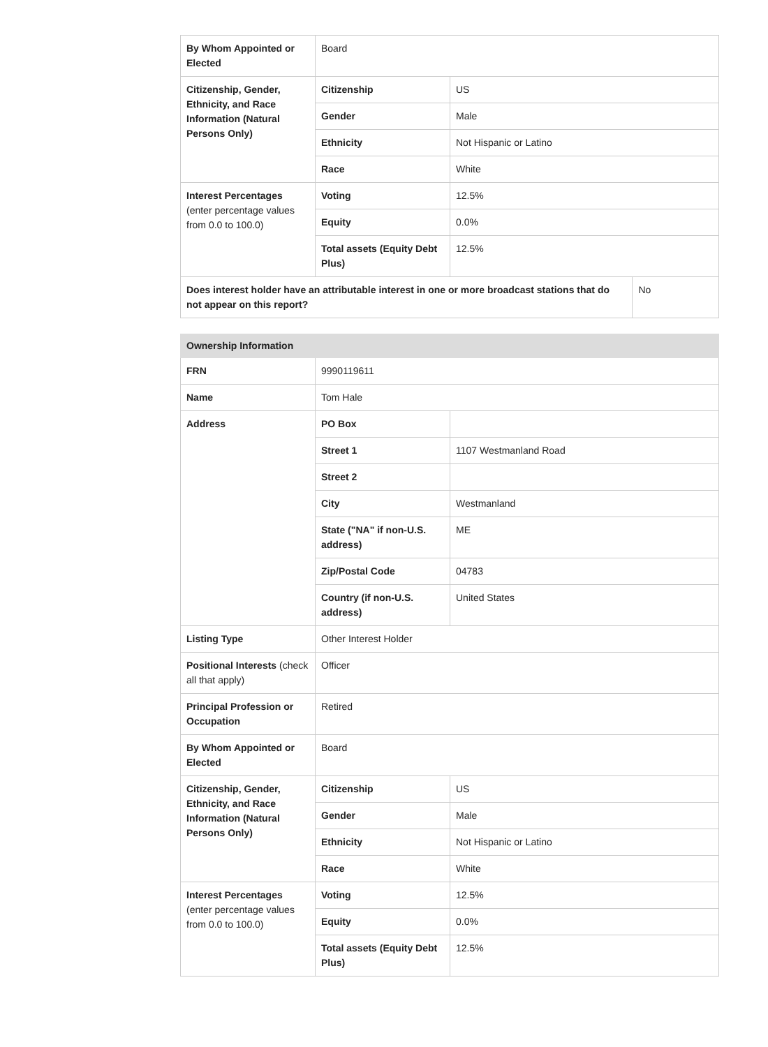| By Whom Appointed or Elected | Board | | |
| Citizenship, Gender, Ethnicity, and Race Information (Natural Persons Only) | Citizenship | US | |
| | Gender | Male | |
| | Ethnicity | Not Hispanic or Latino | |
| | Race | White | |
| Interest Percentages (enter percentage values from 0.0 to 100.0) | Voting | 12.5% | |
| | Equity | 0.0% | |
| | Total assets (Equity Debt Plus) | 12.5% | |
| Does interest holder have an attributable interest in one or more broadcast stations that do not appear on this report? | | | No |
| Ownership Information | | |
| FRN | 9990119611 | |
| Name | Tom Hale | |
| Address | PO Box | |
| | Street 1 | 1107 Westmanland Road |
| | Street 2 | |
| | City | Westmanland |
| | State ("NA" if non-U.S. address) | ME |
| | Zip/Postal Code | 04783 |
| | Country (if non-U.S. address) | United States |
| Listing Type | Other Interest Holder | |
| Positional Interests (check all that apply) | Officer | |
| Principal Profession or Occupation | Retired | |
| By Whom Appointed or Elected | Board | |
| Citizenship, Gender, Ethnicity, and Race Information (Natural Persons Only) | Citizenship | US |
| | Gender | Male |
| | Ethnicity | Not Hispanic or Latino |
| | Race | White |
| Interest Percentages (enter percentage values from 0.0 to 100.0) | Voting | 12.5% |
| | Equity | 0.0% |
| | Total assets (Equity Debt Plus) | 12.5% |